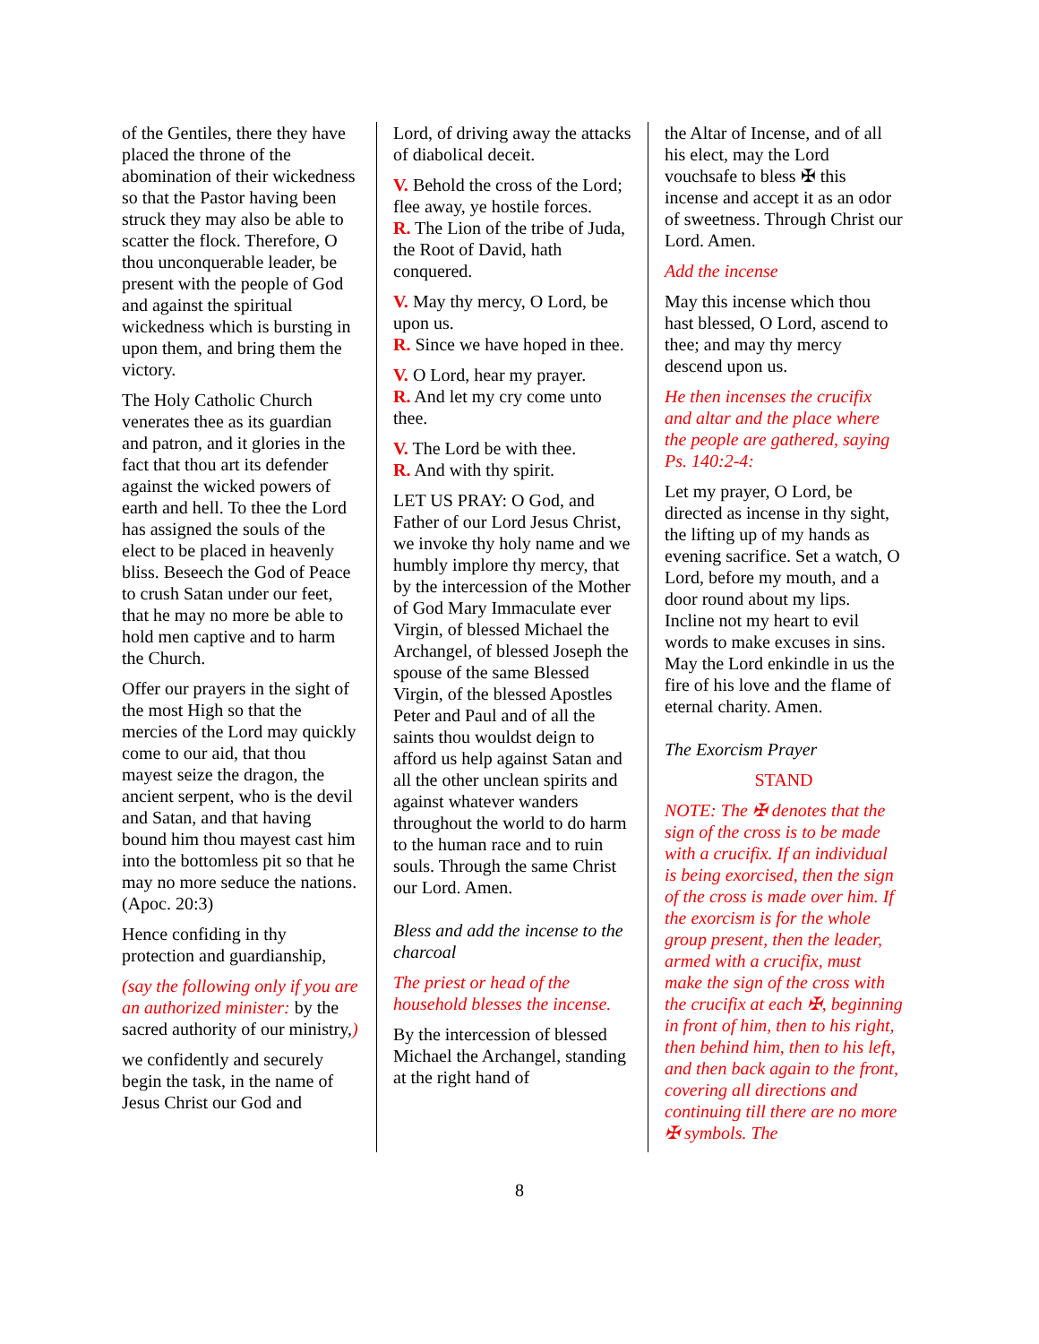of the Gentiles, there they have placed the throne of the abomination of their wickedness so that the Pastor having been struck they may also be able to scatter the flock. Therefore, O thou unconquerable leader, be present with the people of God and against the spiritual wickedness which is bursting in upon them, and bring them the victory.
The Holy Catholic Church venerates thee as its guardian and patron, and it glories in the fact that thou art its defender against the wicked powers of earth and hell. To thee the Lord has assigned the souls of the elect to be placed in heavenly bliss. Beseech the God of Peace to crush Satan under our feet, that he may no more be able to hold men captive and to harm the Church.
Offer our prayers in the sight of the most High so that the mercies of the Lord may quickly come to our aid, that thou mayest seize the dragon, the ancient serpent, who is the devil and Satan, and that having bound him thou mayest cast him into the bottomless pit so that he may no more seduce the nations. (Apoc. 20:3)
Hence confiding in thy protection and guardianship,
(say the following only if you are an authorized minister: by the sacred authority of our ministry,)
we confidently and securely begin the task, in the name of Jesus Christ our God and
Lord, of driving away the attacks of diabolical deceit.
V. Behold the cross of the Lord; flee away, ye hostile forces.
R. The Lion of the tribe of Juda, the Root of David, hath conquered.
V. May thy mercy, O Lord, be upon us.
R. Since we have hoped in thee.
V. O Lord, hear my prayer.
R. And let my cry come unto thee.
V. The Lord be with thee.
R. And with thy spirit.
LET US PRAY: O God, and Father of our Lord Jesus Christ, we invoke thy holy name and we humbly implore thy mercy, that by the intercession of the Mother of God Mary Immaculate ever Virgin, of blessed Michael the Archangel, of blessed Joseph the spouse of the same Blessed Virgin, of the blessed Apostles Peter and Paul and of all the saints thou wouldst deign to afford us help against Satan and all the other unclean spirits and against whatever wanders throughout the world to do harm to the human race and to ruin souls. Through the same Christ our Lord. Amen.
Bless and add the incense to the charcoal
The priest or head of the household blesses the incense.
By the intercession of blessed Michael the Archangel, standing at the right hand of
the Altar of Incense, and of all his elect, may the Lord vouchsafe to bless ✠ this incense and accept it as an odor of sweetness. Through Christ our Lord. Amen.
Add the incense
May this incense which thou hast blessed, O Lord, ascend to thee; and may thy mercy descend upon us.
He then incenses the crucifix and altar and the place where the people are gathered, saying Ps. 140:2-4:
Let my prayer, O Lord, be directed as incense in thy sight, the lifting up of my hands as evening sacrifice. Set a watch, O Lord, before my mouth, and a door round about my lips. Incline not my heart to evil words to make excuses in sins. May the Lord enkindle in us the fire of his love and the flame of eternal charity. Amen.
The Exorcism Prayer
STAND
NOTE: The ✠ denotes that the sign of the cross is to be made with a crucifix. If an individual is being exorcised, then the sign of the cross is made over him. If the exorcism is for the whole group present, then the leader, armed with a crucifix, must make the sign of the cross with the crucifix at each ✠, beginning in front of him, then to his right, then behind him, then to his left, and then back again to the front, covering all directions and continuing till there are no more ✠ symbols. The
8